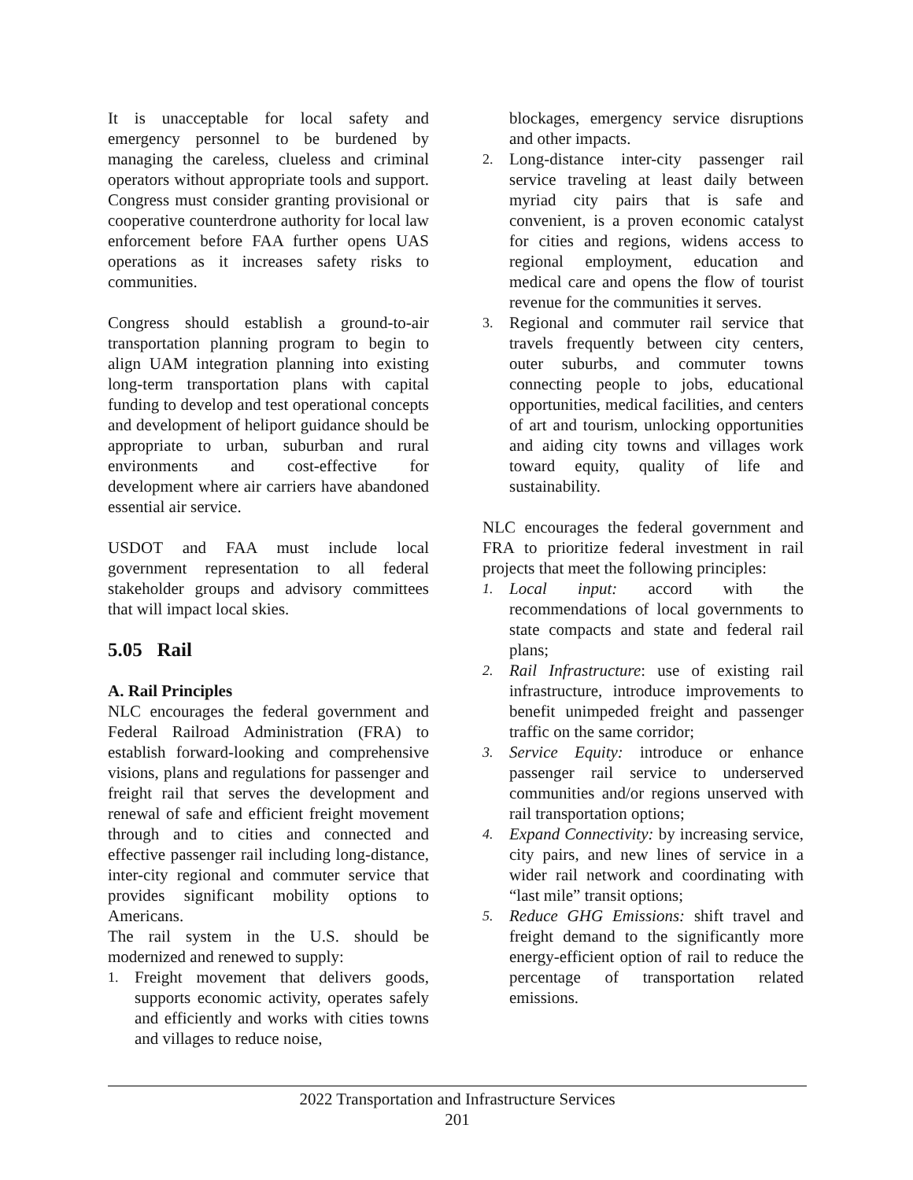It is unacceptable for local safety and emergency personnel to be burdened by managing the careless, clueless and criminal operators without appropriate tools and support. Congress must consider granting provisional or cooperative counterdrone authority for local law enforcement before FAA further opens UAS operations as it increases safety risks to communities.
Congress should establish a ground-to-air transportation planning program to begin to align UAM integration planning into existing long-term transportation plans with capital funding to develop and test operational concepts and development of heliport guidance should be appropriate to urban, suburban and rural environments and cost-effective for development where air carriers have abandoned essential air service.
USDOT and FAA must include local government representation to all federal stakeholder groups and advisory committees that will impact local skies.
5.05 Rail
A. Rail Principles
NLC encourages the federal government and Federal Railroad Administration (FRA) to establish forward-looking and comprehensive visions, plans and regulations for passenger and freight rail that serves the development and renewal of safe and efficient freight movement through and to cities and connected and effective passenger rail including long-distance, inter-city regional and commuter service that provides significant mobility options to Americans.
The rail system in the U.S. should be modernized and renewed to supply:
1. Freight movement that delivers goods, supports economic activity, operates safely and efficiently and works with cities towns and villages to reduce noise,
blockages, emergency service disruptions and other impacts.
2. Long-distance inter-city passenger rail service traveling at least daily between myriad city pairs that is safe and convenient, is a proven economic catalyst for cities and regions, widens access to regional employment, education and medical care and opens the flow of tourist revenue for the communities it serves.
3. Regional and commuter rail service that travels frequently between city centers, outer suburbs, and commuter towns connecting people to jobs, educational opportunities, medical facilities, and centers of art and tourism, unlocking opportunities and aiding city towns and villages work toward equity, quality of life and sustainability.
NLC encourages the federal government and FRA to prioritize federal investment in rail projects that meet the following principles:
1. Local input: accord with the recommendations of local governments to state compacts and state and federal rail plans;
2. Rail Infrastructure: use of existing rail infrastructure, introduce improvements to benefit unimpeded freight and passenger traffic on the same corridor;
3. Service Equity: introduce or enhance passenger rail service to underserved communities and/or regions unserved with rail transportation options;
4. Expand Connectivity: by increasing service, city pairs, and new lines of service in a wider rail network and coordinating with “last mile” transit options;
5. Reduce GHG Emissions: shift travel and freight demand to the significantly more energy-efficient option of rail to reduce the percentage of transportation related emissions.
2022 Transportation and Infrastructure Services
201